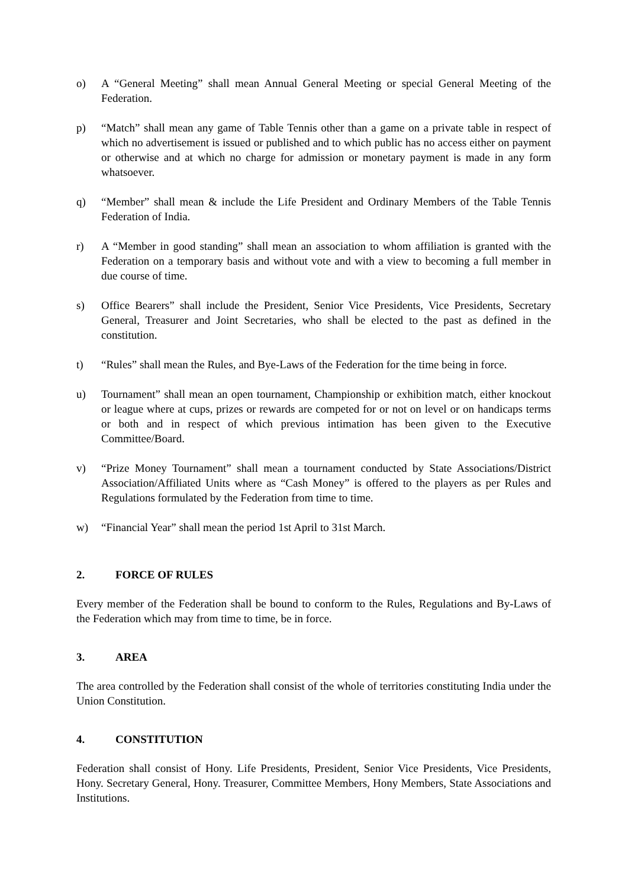o) A “General Meeting” shall mean Annual General Meeting or special General Meeting of the Federation.
p) “Match” shall mean any game of Table Tennis other than a game on a private table in respect of which no advertisement is issued or published and to which public has no access either on payment or otherwise and at which no charge for admission or monetary payment is made in any form whatsoever.
q) “Member” shall mean & include the Life President and Ordinary Members of the Table Tennis Federation of India.
r) A “Member in good standing” shall mean an association to whom affiliation is granted with the Federation on a temporary basis and without vote and with a view to becoming a full member in due course of time.
s) Office Bearers” shall include the President, Senior Vice Presidents, Vice Presidents, Secretary General, Treasurer and Joint Secretaries, who shall be elected to the past as defined in the constitution.
t) “Rules” shall mean the Rules, and Bye-Laws of the Federation for the time being in force.
u) Tournament” shall mean an open tournament, Championship or exhibition match, either knockout or league where at cups, prizes or rewards are competed for or not on level or on handicaps terms or both and in respect of which previous intimation has been given to the Executive Committee/Board.
v) “Prize Money Tournament” shall mean a tournament conducted by State Associations/District Association/Affiliated Units where as “Cash Money” is offered to the players as per Rules and Regulations formulated by the Federation from time to time.
w) “Financial Year” shall mean the period 1st April to 31st March.
2. FORCE OF RULES
Every member of the Federation shall be bound to conform to the Rules, Regulations and By-Laws of the Federation which may from time to time, be in force.
3. AREA
The area controlled by the Federation shall consist of the whole of territories constituting India under the Union Constitution.
4. CONSTITUTION
Federation shall consist of Hony. Life Presidents, President, Senior Vice Presidents, Vice Presidents, Hony. Secretary General, Hony. Treasurer, Committee Members, Hony Members, State Associations and Institutions.